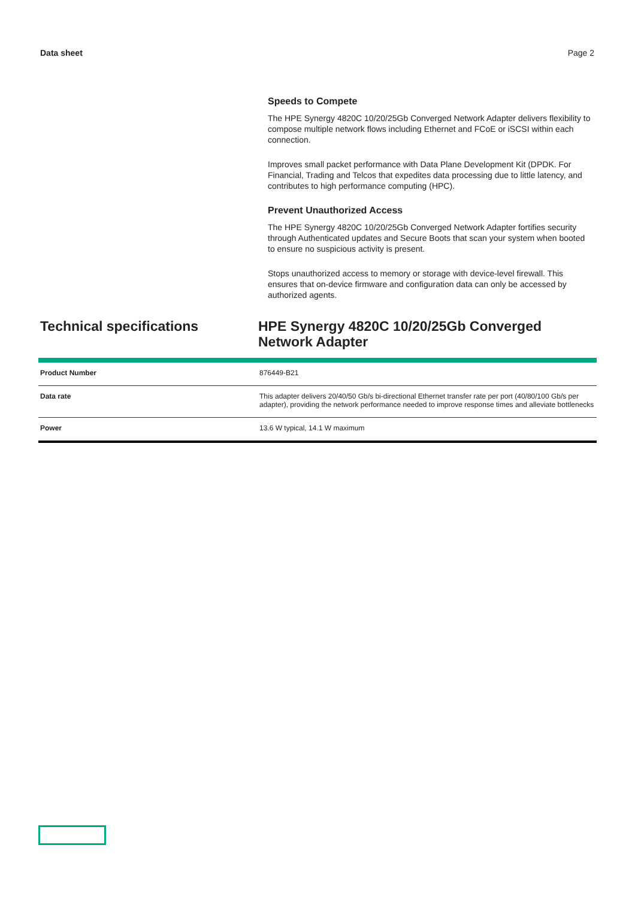Data sheet Page 2
Speeds to Compete
The HPE Synergy 4820C 10/20/25Gb Converged Network Adapter delivers flexibility to compose multiple network flows including Ethernet and FCoE or iSCSI within each connection.
Improves small packet performance with Data Plane Development Kit (DPDK. For Financial, Trading and Telcos that expedites data processing due to little latency, and contributes to high performance computing (HPC).
Prevent Unauthorized Access
The HPE Synergy 4820C 10/20/25Gb Converged Network Adapter fortifies security through Authenticated updates and Secure Boots that scan your system when booted to ensure no suspicious activity is present.
Stops unauthorized access to memory or storage with device-level firewall. This ensures that on-device firmware and configuration data can only be accessed by authorized agents.
Technical specifications HPE Synergy 4820C 10/20/25Gb Converged Network Adapter
| Product Number | 876449-B21 |
| Data rate | This adapter delivers 20/40/50 Gb/s bi-directional Ethernet transfer rate per port (40/80/100 Gb/s per adapter), providing the network performance needed to improve response times and alleviate bottlenecks |
| Power | 13.6 W typical, 14.1 W maximum |